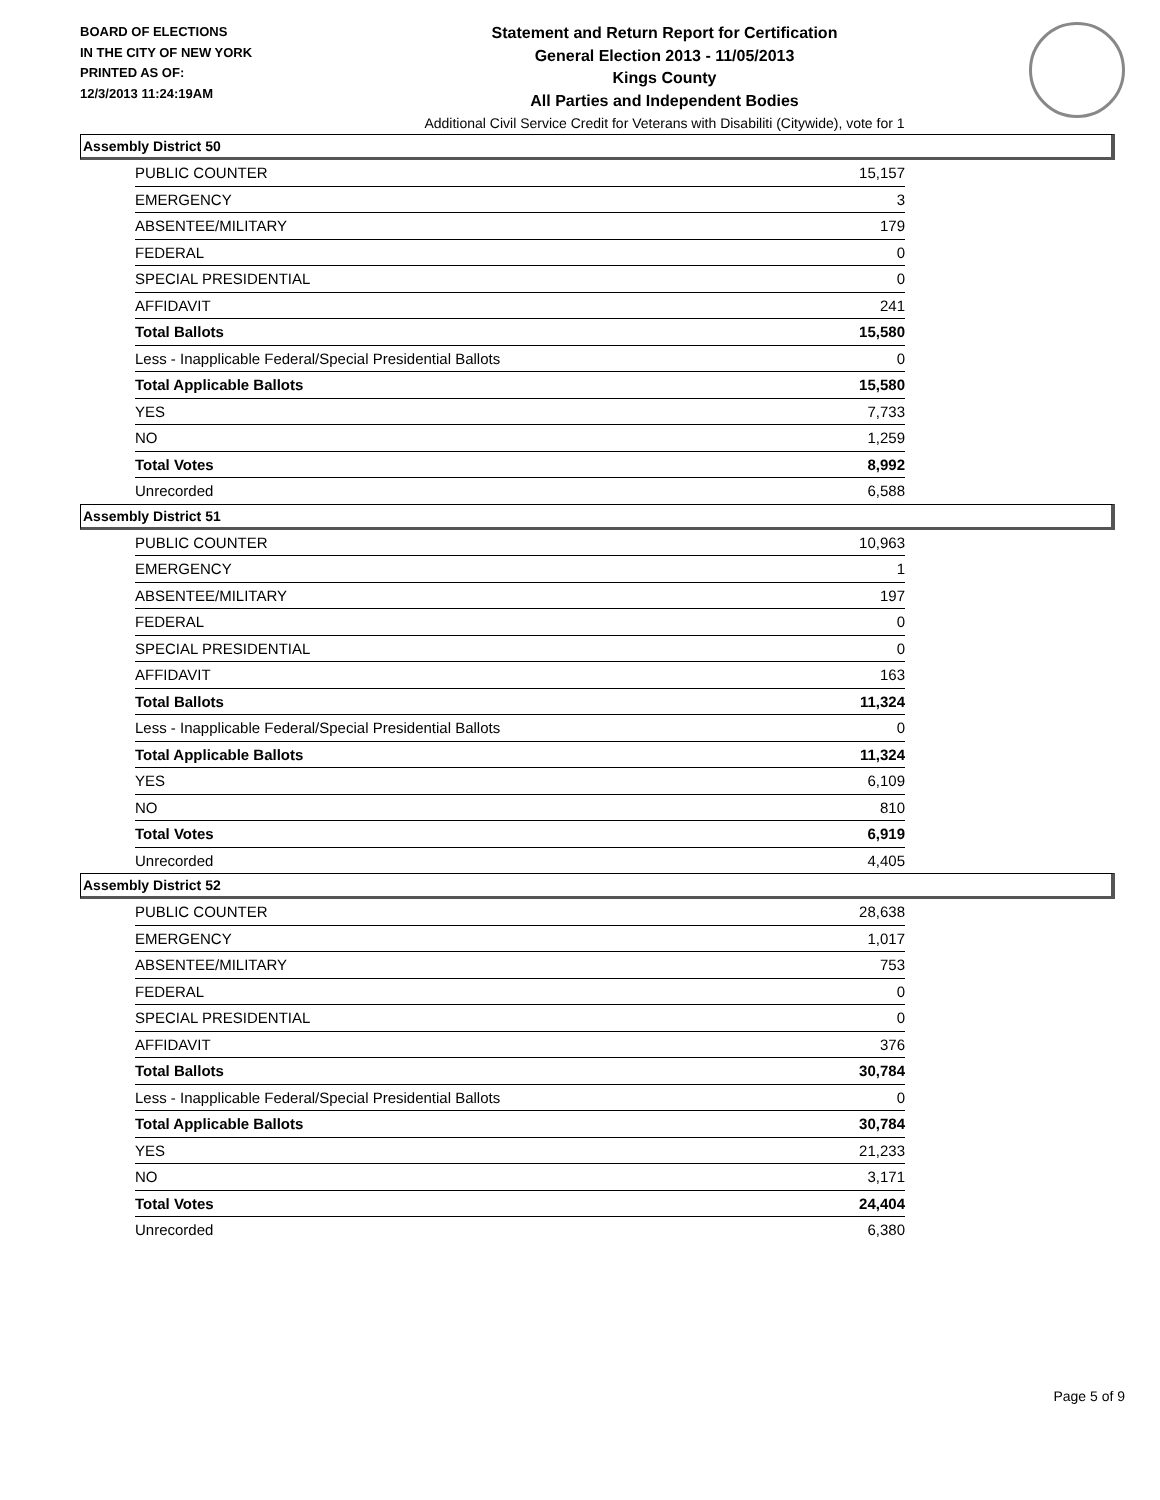BOARD OF ELECTIONS
IN THE CITY OF NEW YORK
PRINTED AS OF:
12/3/2013 11:24:19AM
Statement and Return Report for Certification
General Election 2013 - 11/05/2013
Kings County
All Parties and Independent Bodies
Additional Civil Service Credit for Veterans with Disabiliti (Citywide), vote for 1
Assembly District 50
| PUBLIC COUNTER | 15,157 |
| EMERGENCY | 3 |
| ABSENTEE/MILITARY | 179 |
| FEDERAL | 0 |
| SPECIAL PRESIDENTIAL | 0 |
| AFFIDAVIT | 241 |
| Total Ballots | 15,580 |
| Less - Inapplicable Federal/Special Presidential Ballots | 0 |
| Total Applicable Ballots | 15,580 |
| YES | 7,733 |
| NO | 1,259 |
| Total Votes | 8,992 |
| Unrecorded | 6,588 |
Assembly District 51
| PUBLIC COUNTER | 10,963 |
| EMERGENCY | 1 |
| ABSENTEE/MILITARY | 197 |
| FEDERAL | 0 |
| SPECIAL PRESIDENTIAL | 0 |
| AFFIDAVIT | 163 |
| Total Ballots | 11,324 |
| Less - Inapplicable Federal/Special Presidential Ballots | 0 |
| Total Applicable Ballots | 11,324 |
| YES | 6,109 |
| NO | 810 |
| Total Votes | 6,919 |
| Unrecorded | 4,405 |
Assembly District 52
| PUBLIC COUNTER | 28,638 |
| EMERGENCY | 1,017 |
| ABSENTEE/MILITARY | 753 |
| FEDERAL | 0 |
| SPECIAL PRESIDENTIAL | 0 |
| AFFIDAVIT | 376 |
| Total Ballots | 30,784 |
| Less - Inapplicable Federal/Special Presidential Ballots | 0 |
| Total Applicable Ballots | 30,784 |
| YES | 21,233 |
| NO | 3,171 |
| Total Votes | 24,404 |
| Unrecorded | 6,380 |
Page 5 of 9